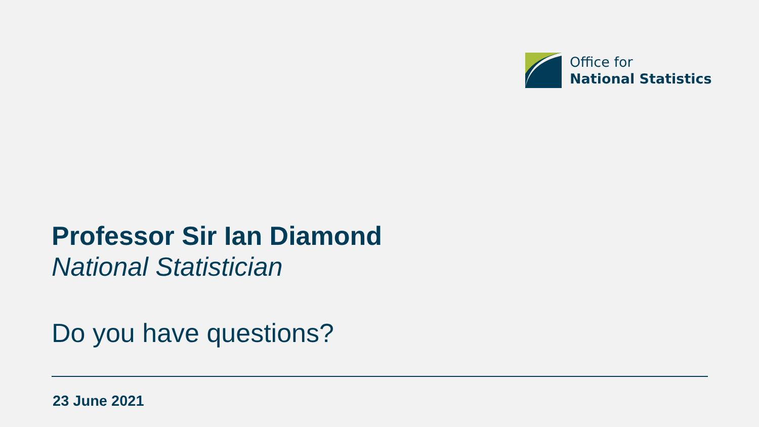Office for
National Statistics
Professor Sir Ian Diamond
National Statistician
Do you have questions?
23 June 2021